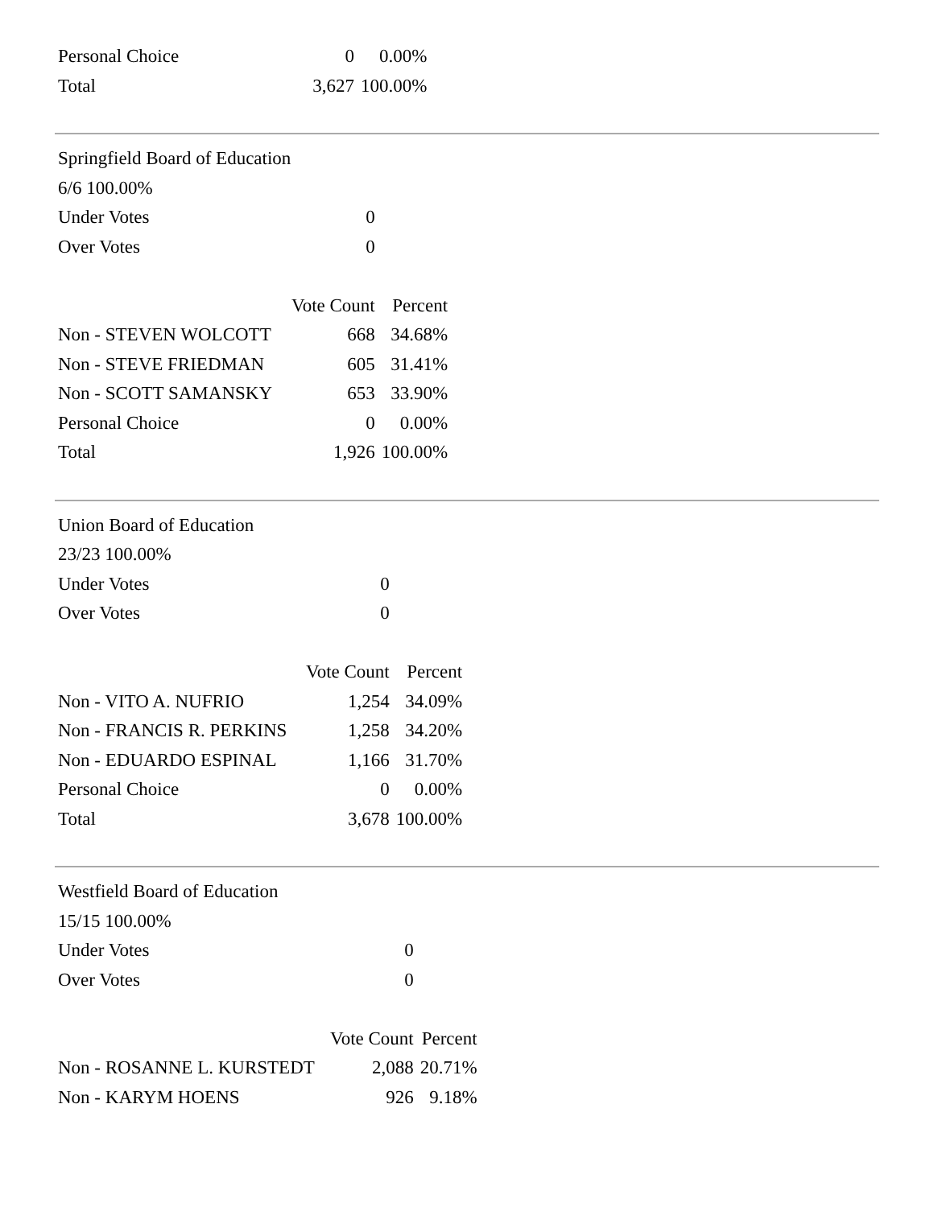| Personal Choice | 0 | 0.00% |
| Total | 3,627 | 100.00% |
| Springfield Board of Education | | |
| 6/6 100.00% | | |
| Under Votes | 0 | |
| Over Votes | 0 | |
| | Vote Count | Percent |
| Non - STEVEN WOLCOTT | 668 | 34.68% |
| Non - STEVE FRIEDMAN | 605 | 31.41% |
| Non - SCOTT SAMANSKY | 653 | 33.90% |
| Personal Choice | 0 | 0.00% |
| Total | 1,926 | 100.00% |
| Union Board of Education | | |
| 23/23 100.00% | | |
| Under Votes | 0 | |
| Over Votes | 0 | |
| | Vote Count | Percent |
| Non - VITO A. NUFRIO | 1,254 | 34.09% |
| Non - FRANCIS R. PERKINS | 1,258 | 34.20% |
| Non - EDUARDO ESPINAL | 1,166 | 31.70% |
| Personal Choice | 0 | 0.00% |
| Total | 3,678 | 100.00% |
| Westfield Board of Education | | |
| 15/15 100.00% | | |
| Under Votes | 0 | |
| Over Votes | 0 | |
| | Vote Count | Percent |
| Non - ROSANNE L. KURSTEDT | 2,088 | 20.71% |
| Non - KARYM HOENS | 926 | 9.18% |